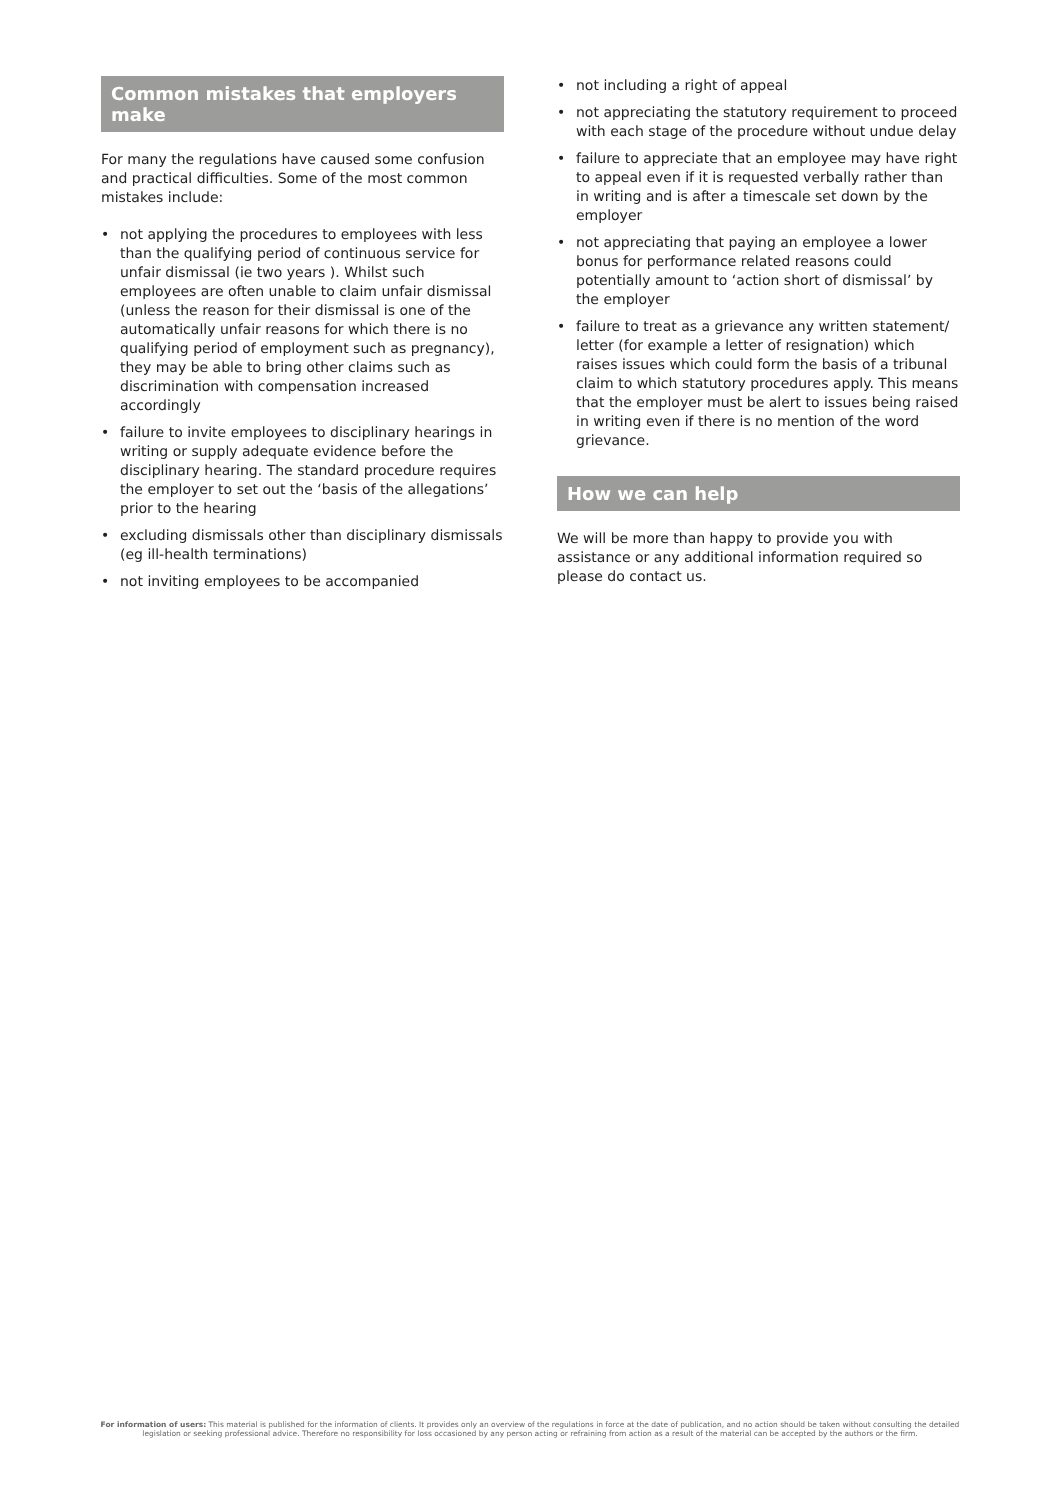Common mistakes that employers make
For many the regulations have caused some confusion and practical difficulties. Some of the most common mistakes include:
• not applying the procedures to employees with less than the qualifying period of continuous service for unfair dismissal (ie two years ). Whilst such employees are often unable to claim unfair dismissal (unless the reason for their dismissal is one of the automatically unfair reasons for which there is no qualifying period of employment such as pregnancy), they may be able to bring other claims such as discrimination with compensation increased accordingly
• failure to invite employees to disciplinary hearings in writing or supply adequate evidence before the disciplinary hearing. The standard procedure requires the employer to set out the ‘basis of the allegations’ prior to the hearing
• excluding dismissals other than disciplinary dismissals (eg ill-health terminations)
• not inviting employees to be accompanied
• not including a right of appeal
• not appreciating the statutory requirement to proceed with each stage of the procedure without undue delay
• failure to appreciate that an employee may have right to appeal even if it is requested verbally rather than in writing and is after a timescale set down by the employer
• not appreciating that paying an employee a lower bonus for performance related reasons could potentially amount to ‘action short of dismissal’ by the employer
• failure to treat as a grievance any written statement/ letter (for example a letter of resignation) which raises issues which could form the basis of a tribunal claim to which statutory procedures apply. This means that the employer must be alert to issues being raised in writing even if there is no mention of the word grievance.
How we can help
We will be more than happy to provide you with assistance or any additional information required so please do contact us.
For information of users: This material is published for the information of clients. It provides only an overview of the regulations in force at the date of publication, and no action should be taken without consulting the detailed legislation or seeking professional advice. Therefore no responsibility for loss occasioned by any person acting or refraining from action as a result of the material can be accepted by the authors or the firm.